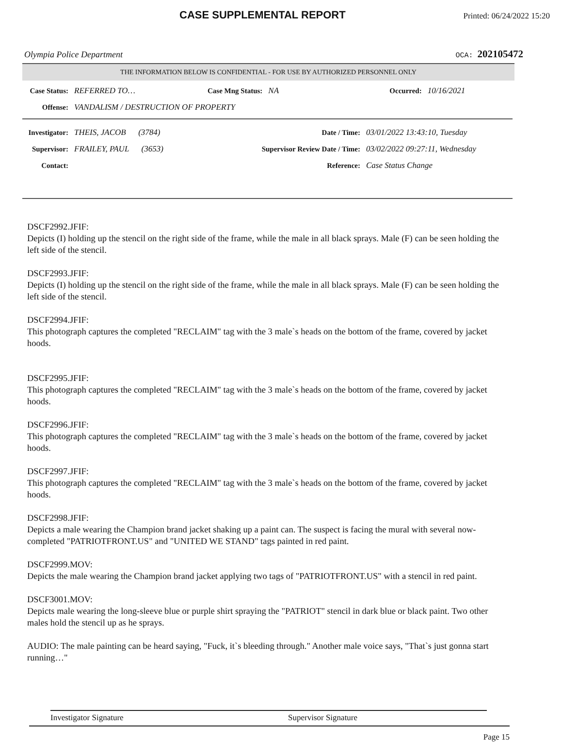CASE SUPPLEMENTAL REPORT Printed: 06/24/2022 15:20
Olympia Police Department OCA: 202105472
THE INFORMATION BELOW IS CONFIDENTIAL - FOR USE BY AUTHORIZED PERSONNEL ONLY
Case Status: REFERRED TO… Case Mng Status: NA Occurred: 10/16/2021
Offense: VANDALISM / DESTRUCTION OF PROPERTY
Investigator: THEIS, JACOB (3784) Date / Time: 03/01/2022 13:43:10, Tuesday
Supervisor: FRAILEY, PAUL (3653) Supervisor Review Date / Time: 03/02/2022 09:27:11, Wednesday
Contact: Reference: Case Status Change
DSCF2992.JFIF:
Depicts (I) holding up the stencil on the right side of the frame, while the male in all black sprays. Male (F) can be seen holding the left side of the stencil.
DSCF2993.JFIF:
Depicts (I) holding up the stencil on the right side of the frame, while the male in all black sprays. Male (F) can be seen holding the left side of the stencil.
DSCF2994.JFIF:
This photograph captures the completed "RECLAIM" tag with the 3 male`s heads on the bottom of the frame, covered by jacket hoods.
DSCF2995.JFIF:
This photograph captures the completed "RECLAIM" tag with the 3 male`s heads on the bottom of the frame, covered by jacket hoods.
DSCF2996.JFIF:
This photograph captures the completed "RECLAIM" tag with the 3 male`s heads on the bottom of the frame, covered by jacket hoods.
DSCF2997.JFIF:
This photograph captures the completed "RECLAIM" tag with the 3 male`s heads on the bottom of the frame, covered by jacket hoods.
DSCF2998.JFIF:
Depicts a male wearing the Champion brand jacket shaking up a paint can. The suspect is facing the mural with several now-completed "PATRIOTFRONT.US" and "UNITED WE STAND" tags painted in red paint.
DSCF2999.MOV:
Depicts the male wearing the Champion brand jacket applying two tags of "PATRIOTFRONT.US" with a stencil in red paint.
DSCF3001.MOV:
Depicts male wearing the long-sleeve blue or purple shirt spraying the "PATRIOT" stencil in dark blue or black paint. Two other males hold the stencil up as he sprays.
AUDIO: The male painting can be heard saying, "Fuck, it`s bleeding through." Another male voice says, "That`s just gonna start running…"
Investigator Signature Supervisor Signature
Page 15